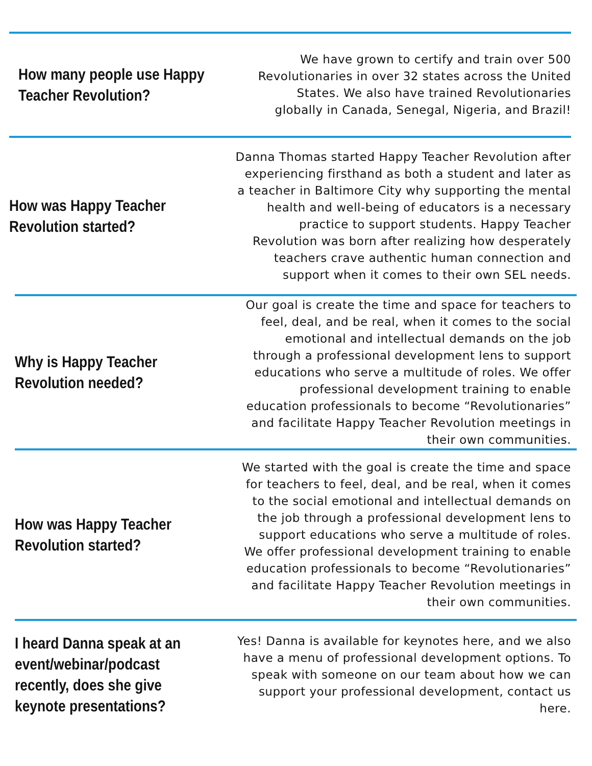How many people use Happy Teacher Revolution?
We have grown to certify and train over 500 Revolutionaries in over 32 states across the United States. We also have trained Revolutionaries globally in Canada, Senegal, Nigeria, and Brazil!
How was Happy Teacher Revolution started?
Danna Thomas started Happy Teacher Revolution after experiencing firsthand as both a student and later as a teacher in Baltimore City why supporting the mental health and well-being of educators is a necessary practice to support students. Happy Teacher Revolution was born after realizing how desperately teachers crave authentic human connection and support when it comes to their own SEL needs.
Why is Happy Teacher Revolution needed?
Our goal is create the time and space for teachers to feel, deal, and be real, when it comes to the social emotional and intellectual demands on the job through a professional development lens to support educations who serve a multitude of roles. We offer professional development training to enable education professionals to become “Revolutionaries” and facilitate Happy Teacher Revolution meetings in their own communities.
How was Happy Teacher Revolution started?
We started with the goal is create the time and space for teachers to feel, deal, and be real, when it comes to the social emotional and intellectual demands on the job through a professional development lens to support educations who serve a multitude of roles. We offer professional development training to enable education professionals to become “Revolutionaries” and facilitate Happy Teacher Revolution meetings in their own communities.
I heard Danna speak at an event/webinar/podcast recently, does she give keynote presentations?
Yes! Danna is available for keynotes here, and we also have a menu of professional development options. To speak with someone on our team about how we can support your professional development, contact us here.